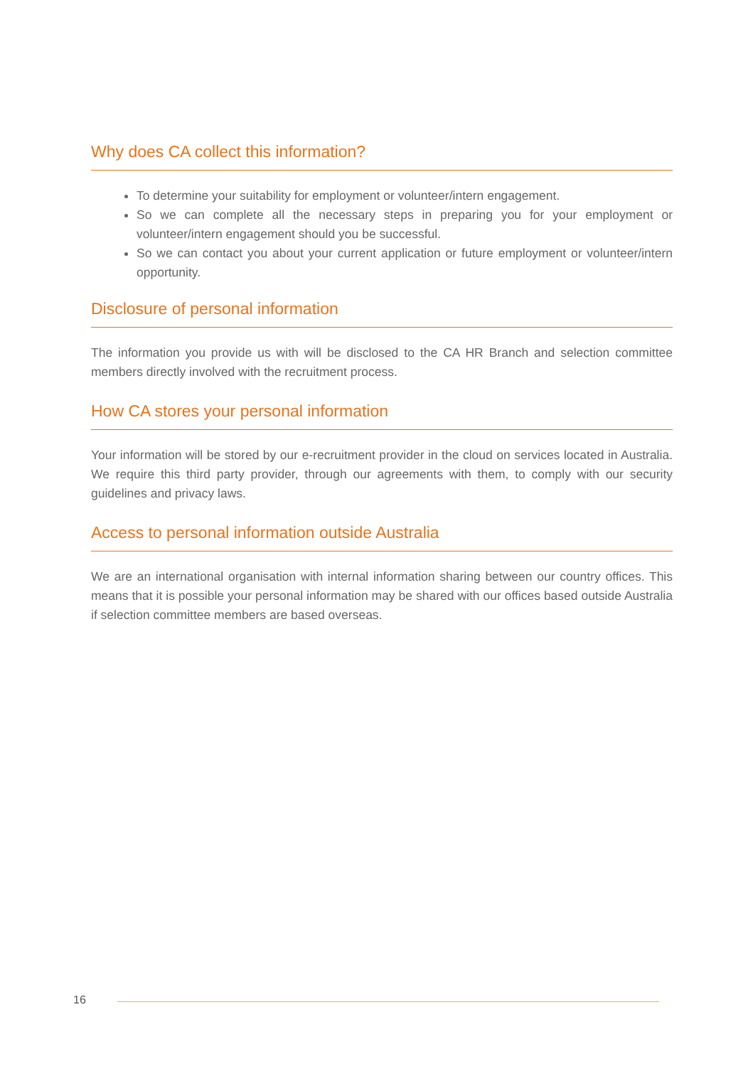Why does CA collect this information?
To determine your suitability for employment or volunteer/intern engagement.
So we can complete all the necessary steps in preparing you for your employment or volunteer/intern engagement should you be successful.
So we can contact you about your current application or future employment or volunteer/intern opportunity.
Disclosure of personal information
The information you provide us with will be disclosed to the CA HR Branch and selection committee members directly involved with the recruitment process.
How CA stores your personal information
Your information will be stored by our e-recruitment provider in the cloud on services located in Australia. We require this third party provider, through our agreements with them, to comply with our security guidelines and privacy laws.
Access to personal information outside Australia
We are an international organisation with internal information sharing between our country offices. This means that it is possible your personal information may be shared with our offices based outside Australia if selection committee members are based overseas.
16